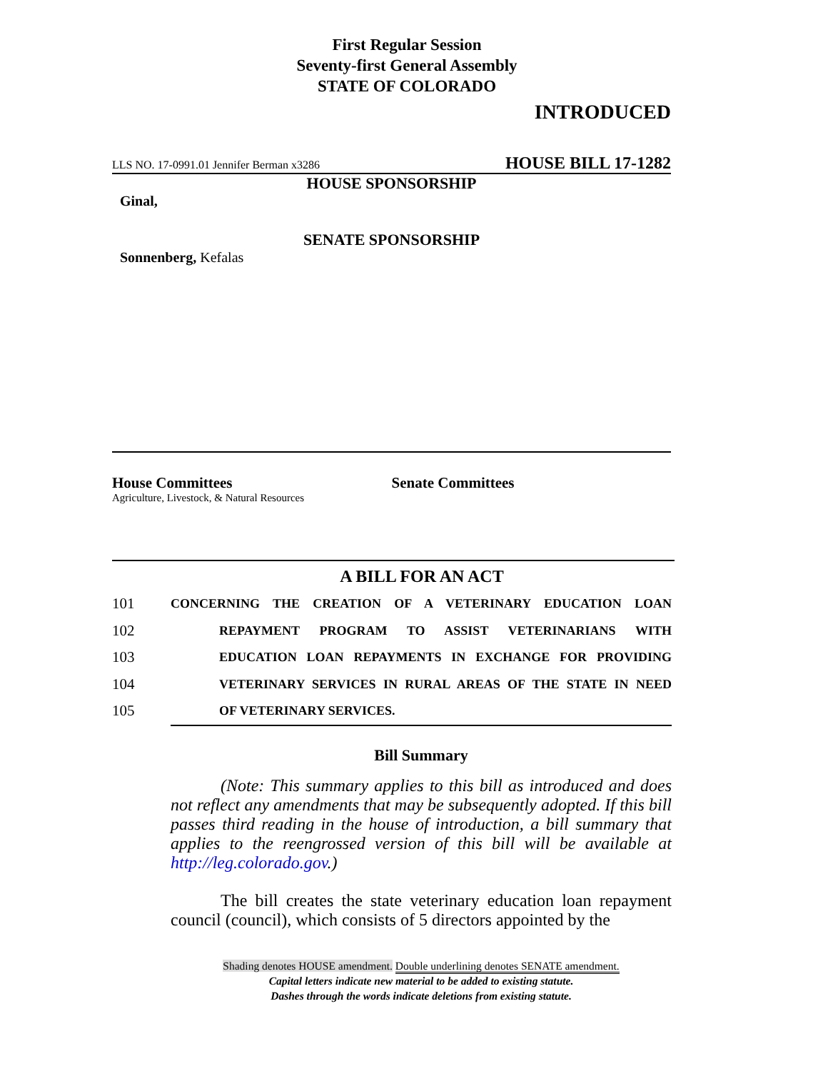First Regular Session
Seventy-first General Assembly
STATE OF COLORADO
INTRODUCED
LLS NO. 17-0991.01 Jennifer Berman x3286 HOUSE BILL 17-1282
HOUSE SPONSORSHIP
Ginal,
SENATE SPONSORSHIP
Sonnenberg, Kefalas
House Committees
Agriculture, Livestock, & Natural Resources
Senate Committees
A BILL FOR AN ACT
101 CONCERNING THE CREATION OF A VETERINARY EDUCATION LOAN
102 REPAYMENT PROGRAM TO ASSIST VETERINARIANS WITH
103 EDUCATION LOAN REPAYMENTS IN EXCHANGE FOR PROVIDING
104 VETERINARY SERVICES IN RURAL AREAS OF THE STATE IN NEED
105 OF VETERINARY SERVICES.
Bill Summary
(Note: This summary applies to this bill as introduced and does not reflect any amendments that may be subsequently adopted. If this bill passes third reading in the house of introduction, a bill summary that applies to the reengrossed version of this bill will be available at http://leg.colorado.gov.)
The bill creates the state veterinary education loan repayment council (council), which consists of 5 directors appointed by the
Shading denotes HOUSE amendment. Double underlining denotes SENATE amendment.
Capital letters indicate new material to be added to existing statute.
Dashes through the words indicate deletions from existing statute.